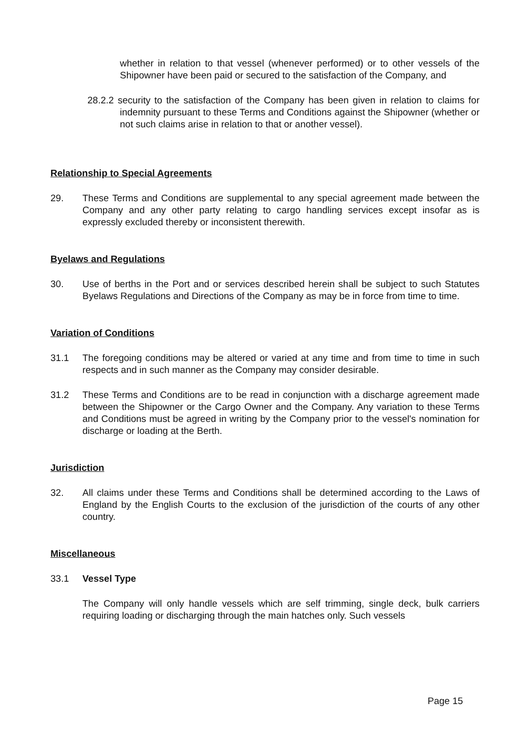whether in relation to that vessel (whenever performed) or to other vessels of the Shipowner have been paid or secured to the satisfaction of the Company, and
28.2.2 security to the satisfaction of the Company has been given in relation to claims for indemnity pursuant to these Terms and Conditions against the Shipowner (whether or not such claims arise in relation to that or another vessel).
Relationship to Special Agreements
29. These Terms and Conditions are supplemental to any special agreement made between the Company and any other party relating to cargo handling services except insofar as is expressly excluded thereby or inconsistent therewith.
Byelaws and Regulations
30. Use of berths in the Port and or services described herein shall be subject to such Statutes Byelaws Regulations and Directions of the Company as may be in force from time to time.
Variation of Conditions
31.1 The foregoing conditions may be altered or varied at any time and from time to time in such respects and in such manner as the Company may consider desirable.
31.2 These Terms and Conditions are to be read in conjunction with a discharge agreement made between the Shipowner or the Cargo Owner and the Company. Any variation to these Terms and Conditions must be agreed in writing by the Company prior to the vessel's nomination for discharge or loading at the Berth.
Jurisdiction
32. All claims under these Terms and Conditions shall be determined according to the Laws of England by the English Courts to the exclusion of the jurisdiction of the courts of any other country.
Miscellaneous
33.1 Vessel Type
The Company will only handle vessels which are self trimming, single deck, bulk carriers requiring loading or discharging through the main hatches only. Such vessels
Page 15